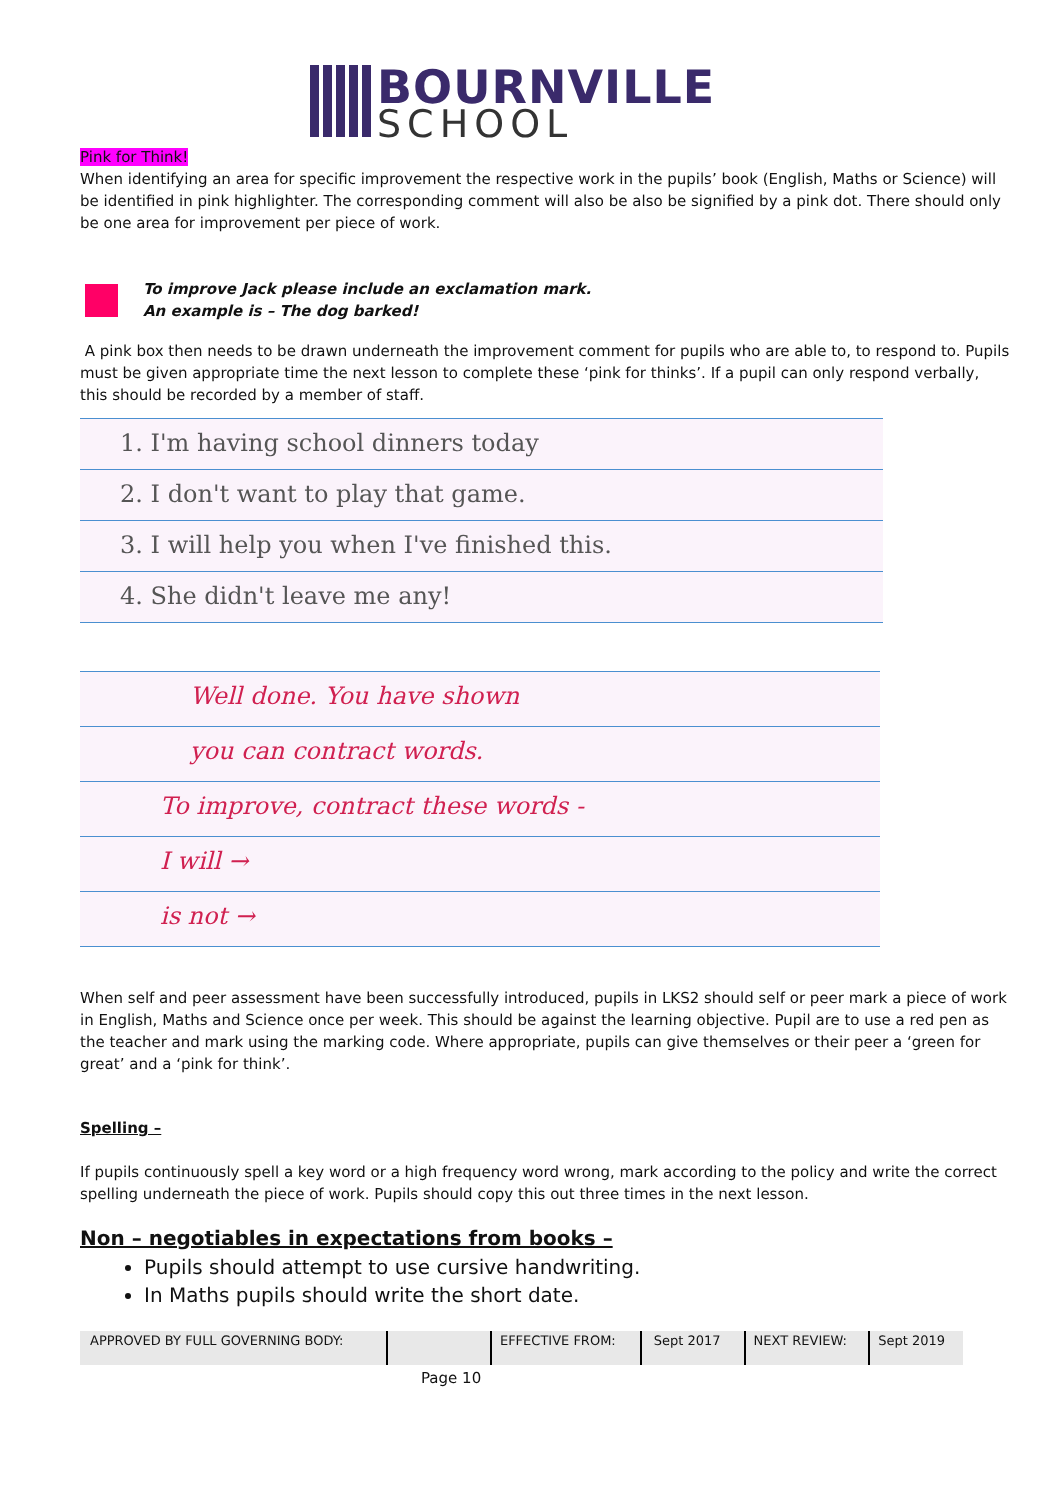BOURNVILLE
SCHOOL
Pink for Think!
When identifying an area for specific improvement the respective work in the pupils’ book (English, Maths or Science) will be identified in pink highlighter. The corresponding comment will also be also be signified by a pink dot. There should only be one area for improvement per piece of work.
To improve Jack please include an exclamation mark.
An example is – The dog barked!
A pink box then needs to be drawn underneath the improvement comment for pupils who are able to, to respond to. Pupils must be given appropriate time the next lesson to complete these ‘pink for thinks’. If a pupil can only respond verbally, this should be recorded by a member of staff.
1. I'm having school dinners today
2. I don't want to play that game.
3. I will help you when I've finished this.
4. She didn't leave me any!
Well done. You have shown
you can contract words.
To improve, contract these words -
I will →
is not →
When self and peer assessment have been successfully introduced, pupils in LKS2 should self or peer mark a piece of work in English, Maths and Science once per week. This should be against the learning objective. Pupil are to use a red pen as the teacher and mark using the marking code. Where appropriate, pupils can give themselves or their peer a ‘green for great’ and a ‘pink for think’.
Spelling –
If pupils continuously spell a key word or a high frequency word wrong, mark according to the policy and write the correct spelling underneath the piece of work. Pupils should copy this out three times in the next lesson.
Non – negotiables in expectations from books –
Pupils should attempt to use cursive handwriting.
In Maths pupils should write the short date.
| APPROVED BY FULL GOVERNING BODY: | | EFFECTIVE FROM: | Sept 2017 | NEXT REVIEW: | Sept 2019 |
Page 10